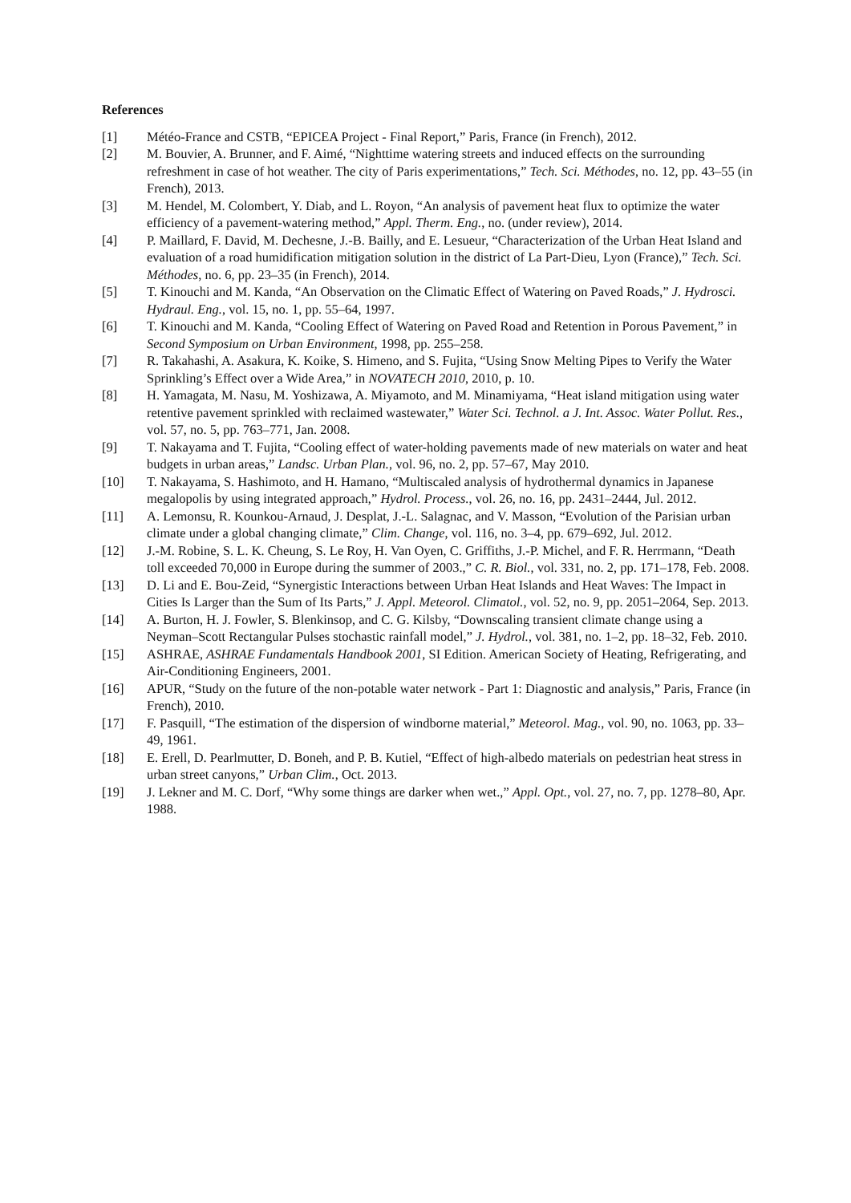References
[1] Météo-France and CSTB, “EPICEA Project - Final Report,” Paris, France (in French), 2012.
[2] M. Bouvier, A. Brunner, and F. Aimé, “Nighttime watering streets and induced effects on the surrounding refreshment in case of hot weather. The city of Paris experimentations,” Tech. Sci. Méthodes, no. 12, pp. 43–55 (in French), 2013.
[3] M. Hendel, M. Colombert, Y. Diab, and L. Royon, “An analysis of pavement heat flux to optimize the water efficiency of a pavement-watering method,” Appl. Therm. Eng., no. (under review), 2014.
[4] P. Maillard, F. David, M. Dechesne, J.-B. Bailly, and E. Lesueur, “Characterization of the Urban Heat Island and evaluation of a road humidification mitigation solution in the district of La Part-Dieu, Lyon (France),” Tech. Sci. Méthodes, no. 6, pp. 23–35 (in French), 2014.
[5] T. Kinouchi and M. Kanda, “An Observation on the Climatic Effect of Watering on Paved Roads,” J. Hydrosci. Hydraul. Eng., vol. 15, no. 1, pp. 55–64, 1997.
[6] T. Kinouchi and M. Kanda, “Cooling Effect of Watering on Paved Road and Retention in Porous Pavement,” in Second Symposium on Urban Environment, 1998, pp. 255–258.
[7] R. Takahashi, A. Asakura, K. Koike, S. Himeno, and S. Fujita, “Using Snow Melting Pipes to Verify the Water Sprinkling’s Effect over a Wide Area,” in NOVATECH 2010, 2010, p. 10.
[8] H. Yamagata, M. Nasu, M. Yoshizawa, A. Miyamoto, and M. Minamiyama, “Heat island mitigation using water retentive pavement sprinkled with reclaimed wastewater,” Water Sci. Technol. a J. Int. Assoc. Water Pollut. Res., vol. 57, no. 5, pp. 763–771, Jan. 2008.
[9] T. Nakayama and T. Fujita, “Cooling effect of water-holding pavements made of new materials on water and heat budgets in urban areas,” Landsc. Urban Plan., vol. 96, no. 2, pp. 57–67, May 2010.
[10] T. Nakayama, S. Hashimoto, and H. Hamano, “Multiscaled analysis of hydrothermal dynamics in Japanese megalopolis by using integrated approach,” Hydrol. Process., vol. 26, no. 16, pp. 2431–2444, Jul. 2012.
[11] A. Lemonsu, R. Kounkou-Arnaud, J. Desplat, J.-L. Salagnac, and V. Masson, “Evolution of the Parisian urban climate under a global changing climate,” Clim. Change, vol. 116, no. 3–4, pp. 679–692, Jul. 2012.
[12] J.-M. Robine, S. L. K. Cheung, S. Le Roy, H. Van Oyen, C. Griffiths, J.-P. Michel, and F. R. Herrmann, “Death toll exceeded 70,000 in Europe during the summer of 2003.,” C. R. Biol., vol. 331, no. 2, pp. 171–178, Feb. 2008.
[13] D. Li and E. Bou-Zeid, “Synergistic Interactions between Urban Heat Islands and Heat Waves: The Impact in Cities Is Larger than the Sum of Its Parts,” J. Appl. Meteorol. Climatol., vol. 52, no. 9, pp. 2051–2064, Sep. 2013.
[14] A. Burton, H. J. Fowler, S. Blenkinsop, and C. G. Kilsby, “Downscaling transient climate change using a Neyman–Scott Rectangular Pulses stochastic rainfall model,” J. Hydrol., vol. 381, no. 1–2, pp. 18–32, Feb. 2010.
[15] ASHRAE, ASHRAE Fundamentals Handbook 2001, SI Edition. American Society of Heating, Refrigerating, and Air-Conditioning Engineers, 2001.
[16] APUR, “Study on the future of the non-potable water network - Part 1: Diagnostic and analysis,” Paris, France (in French), 2010.
[17] F. Pasquill, “The estimation of the dispersion of windborne material,” Meteorol. Mag., vol. 90, no. 1063, pp. 33–49, 1961.
[18] E. Erell, D. Pearlmutter, D. Boneh, and P. B. Kutiel, “Effect of high-albedo materials on pedestrian heat stress in urban street canyons,” Urban Clim., Oct. 2013.
[19] J. Lekner and M. C. Dorf, “Why some things are darker when wet.,” Appl. Opt., vol. 27, no. 7, pp. 1278–80, Apr. 1988.